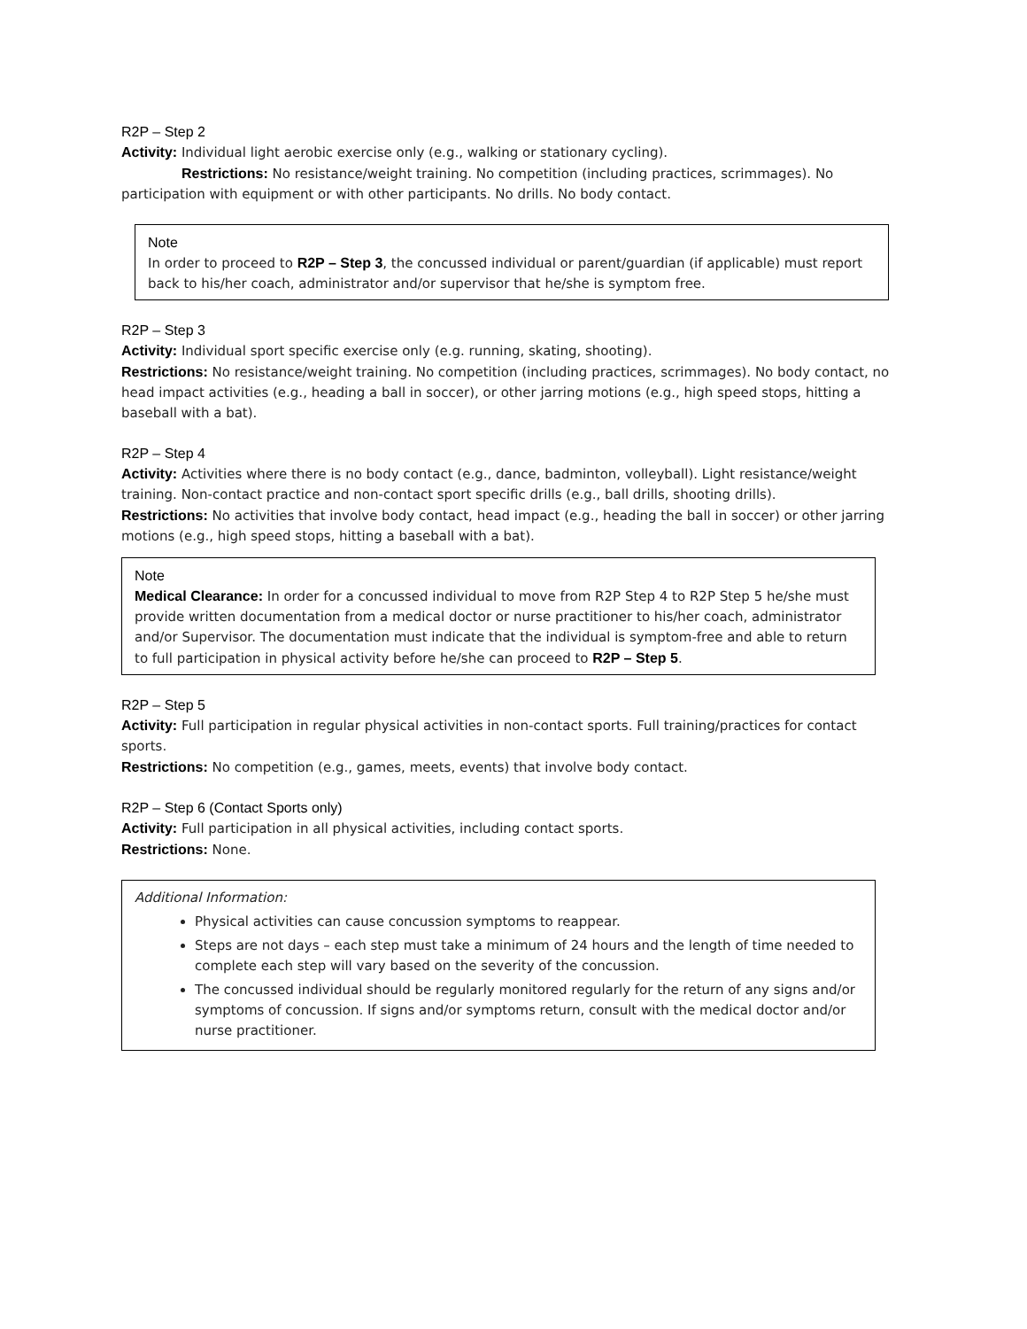R2P – Step 2
Activity: Individual light aerobic exercise only (e.g., walking or stationary cycling).
Restrictions: No resistance/weight training. No competition (including practices, scrimmages). No participation with equipment or with other participants. No drills. No body contact.
Note
In order to proceed to R2P – Step 3, the concussed individual or parent/guardian (if applicable) must report back to his/her coach, administrator and/or supervisor that he/she is symptom free.
R2P – Step 3
Activity: Individual sport specific exercise only (e.g. running, skating, shooting).
Restrictions: No resistance/weight training. No competition (including practices, scrimmages). No body contact, no head impact activities (e.g., heading a ball in soccer), or other jarring motions (e.g., high speed stops, hitting a baseball with a bat).
R2P – Step 4
Activity: Activities where there is no body contact (e.g., dance, badminton, volleyball). Light resistance/weight training. Non-contact practice and non-contact sport specific drills (e.g., ball drills, shooting drills).
Restrictions: No activities that involve body contact, head impact (e.g., heading the ball in soccer) or other jarring motions (e.g., high speed stops, hitting a baseball with a bat).
Note
Medical Clearance: In order for a concussed individual to move from R2P Step 4 to R2P Step 5 he/she must provide written documentation from a medical doctor or nurse practitioner to his/her coach, administrator and/or Supervisor. The documentation must indicate that the individual is symptom-free and able to return to full participation in physical activity before he/she can proceed to R2P – Step 5.
R2P – Step 5
Activity: Full participation in regular physical activities in non-contact sports. Full training/practices for contact sports.
Restrictions: No competition (e.g., games, meets, events) that involve body contact.
R2P – Step 6 (Contact Sports only)
Activity: Full participation in all physical activities, including contact sports.
Restrictions: None.
Additional Information:
Physical activities can cause concussion symptoms to reappear.
Steps are not days – each step must take a minimum of 24 hours and the length of time needed to complete each step will vary based on the severity of the concussion.
The concussed individual should be regularly monitored regularly for the return of any signs and/or symptoms of concussion. If signs and/or symptoms return, consult with the medical doctor and/or nurse practitioner.